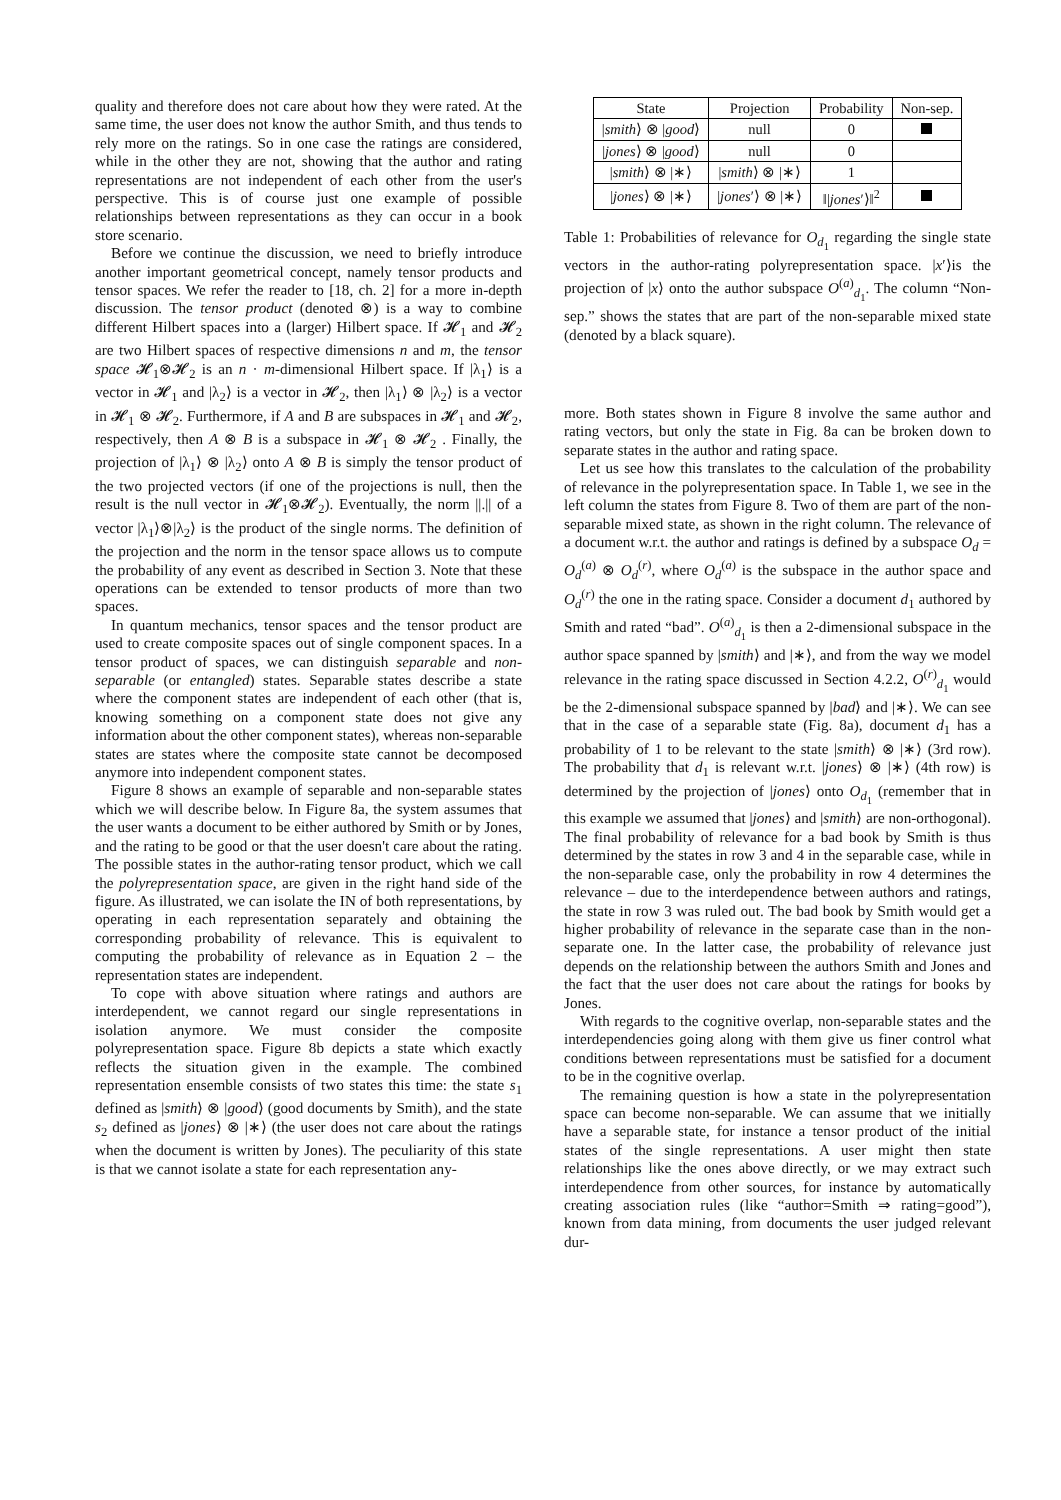quality and therefore does not care about how they were rated. At the same time, the user does not know the author Smith, and thus tends to rely more on the ratings. So in one case the ratings are considered, while in the other they are not, showing that the author and rating representations are not independent of each other from the user's perspective. This is of course just one example of possible relationships between representations as they can occur in a book store scenario.
Before we continue the discussion, we need to briefly introduce another important geometrical concept, namely tensor products and tensor spaces. We refer the reader to [18, ch. 2] for a more in-depth discussion. The tensor product (denoted ⊗) is a way to combine different Hilbert spaces into a (larger) Hilbert space. If 𝓗<sub>1</sub> and 𝓗<sub>2</sub> are two Hilbert spaces of respective dimensions n and m, the tensor space 𝓗<sub>1</sub>⊗𝓗<sub>2</sub> is an n · m-dimensional Hilbert space. If |λ<sub>1</sub>⟩ is a vector in 𝓗<sub>1</sub> and |λ<sub>2</sub>⟩ is a vector in 𝓗<sub>2</sub>, then |λ<sub>1</sub>⟩ ⊗ |λ<sub>2</sub>⟩ is a vector in 𝓗<sub>1</sub> ⊗ 𝓗<sub>2</sub>. Furthermore, if A and B are subspaces in 𝓗<sub>1</sub> and 𝓗<sub>2</sub>, respectively, then A ⊗ B is a subspace in 𝓗<sub>1</sub> ⊗ 𝓗<sub>2</sub> . Finally, the projection of |λ<sub>1</sub>⟩ ⊗ |λ<sub>2</sub>⟩ onto A ⊗ B is simply the tensor product of the two projected vectors (if one of the projections is null, then the result is the null vector in 𝓗<sub>1</sub>⊗𝓗<sub>2</sub>). Eventually, the norm ||.|| of a vector |λ<sub>1</sub>⟩⊗|λ<sub>2</sub>⟩ is the product of the single norms. The definition of the projection and the norm in the tensor space allows us to compute the probability of any event as described in Section 3. Note that these operations can be extended to tensor products of more than two spaces.
In quantum mechanics, tensor spaces and the tensor product are used to create composite spaces out of single component spaces. In a tensor product of spaces, we can distinguish separable and non-separable (or entangled) states. Separable states describe a state where the component states are independent of each other (that is, knowing something on a component state does not give any information about the other component states), whereas non-separable states are states where the composite state cannot be decomposed anymore into independent component states.
Figure 8 shows an example of separable and non-separable states which we will describe below. In Figure 8a, the system assumes that the user wants a document to be either authored by Smith or by Jones, and the rating to be good or that the user doesn't care about the rating. The possible states in the author-rating tensor product, which we call the polyrepresentation space, are given in the right hand side of the figure. As illustrated, we can isolate the IN of both representations, by operating in each representation separately and obtaining the corresponding probability of relevance. This is equivalent to computing the probability of relevance as in Equation 2 – the representation states are independent.
To cope with above situation where ratings and authors are interdependent, we cannot regard our single representations in isolation anymore. We must consider the composite polyrepresentation space. Figure 8b depicts a state which exactly reflects the situation given in the example. The combined representation ensemble consists of two states this time: the state s<sub>1</sub> defined as |smith⟩ ⊗ |good⟩ (good documents by Smith), and the state s<sub>2</sub> defined as |jones⟩ ⊗ |∗⟩ (the user does not care about the ratings when the document is written by Jones). The peculiarity of this state is that we cannot isolate a state for each representation any-
| State | Projection | Probability | Non-sep. |
| --- | --- | --- | --- |
| / smith ⟩ ⊗ / good ⟩ | null | 0 | |
| / jones ⟩ ⊗ / good ⟩ | null | 0 | |
| / smith ⟩ ⊗ /∗⟩ | / smith ⟩ ⊗ /∗⟩ | 1 | |
| / jones ⟩ ⊗ /∗⟩ | / jones ′⟩ ⊗ /∗⟩ | ‖/ jones ′⟩‖<sup>2</sup> | |
Table 1: Probabilities of relevance for O<sub>d<sub>1</sub></sub> regarding the single state vectors in the author-rating polyrepresentation space. |x′⟩is the projection of |x⟩ onto the author subspace O<sup>(a)</sup><sub>d<sub>1</sub></sub>. The column “Non-sep.” shows the states that are part of the non-separable mixed state (denoted by a black square).
more. Both states shown in Figure 8 involve the same author and rating vectors, but only the state in Fig. 8a can be broken down to separate states in the author and rating space.
Let us see how this translates to the calculation of the probability of relevance in the polyrepresentation space. In Table 1, we see in the left column the states from Figure 8. Two of them are part of the non-separable mixed state, as shown in the right column. The relevance of a document w.r.t. the author and ratings is defined by a subspace O<sub>d</sub> = O<sub>d</sub><sup>(a)</sup> ⊗ O<sub>d</sub><sup>(r)</sup>, where O<sub>d</sub><sup>(a)</sup> is the subspace in the author space and O<sub>d</sub><sup>(r)</sup> the one in the rating space. Consider a document d<sub>1</sub> authored by Smith and rated “bad”. O<sup>(a)</sup><sub>d<sub>1</sub></sub> is then a 2-dimensional subspace in the author space spanned by |smith⟩ and |∗⟩, and from the way we model relevance in the rating space discussed in Section 4.2.2, O<sup>(r)</sup><sub>d<sub>1</sub></sub> would be the 2-dimensional subspace spanned by |bad⟩ and |∗⟩. We can see that in the case of a separable state (Fig. 8a), document d<sub>1</sub> has a probability of 1 to be relevant to the state |smith⟩ ⊗ |∗⟩ (3rd row). The probability that d<sub>1</sub> is relevant w.r.t. |jones⟩ ⊗ |∗⟩ (4th row) is determined by the projection of |jones⟩ onto O<sub>d<sub>1</sub></sub> (remember that in this example we assumed that |jones⟩ and |smith⟩ are non-orthogonal). The final probability of relevance for a bad book by Smith is thus determined by the states in row 3 and 4 in the separable case, while in the non-separable case, only the probability in row 4 determines the relevance – due to the interdependence between authors and ratings, the state in row 3 was ruled out. The bad book by Smith would get a higher probability of relevance in the separate case than in the non-separate one. In the latter case, the probability of relevance just depends on the relationship between the authors Smith and Jones and the fact that the user does not care about the ratings for books by Jones.
With regards to the cognitive overlap, non-separable states and the interdependencies going along with them give us finer control what conditions between representations must be satisfied for a document to be in the cognitive overlap.
The remaining question is how a state in the polyrepresentation space can become non-separable. We can assume that we initially have a separable state, for instance a tensor product of the initial states of the single representations. A user might then state relationships like the ones above directly, or we may extract such interdependence from other sources, for instance by automatically creating association rules (like “author=Smith ⇒ rating=good”), known from data mining, from documents the user judged relevant dur-